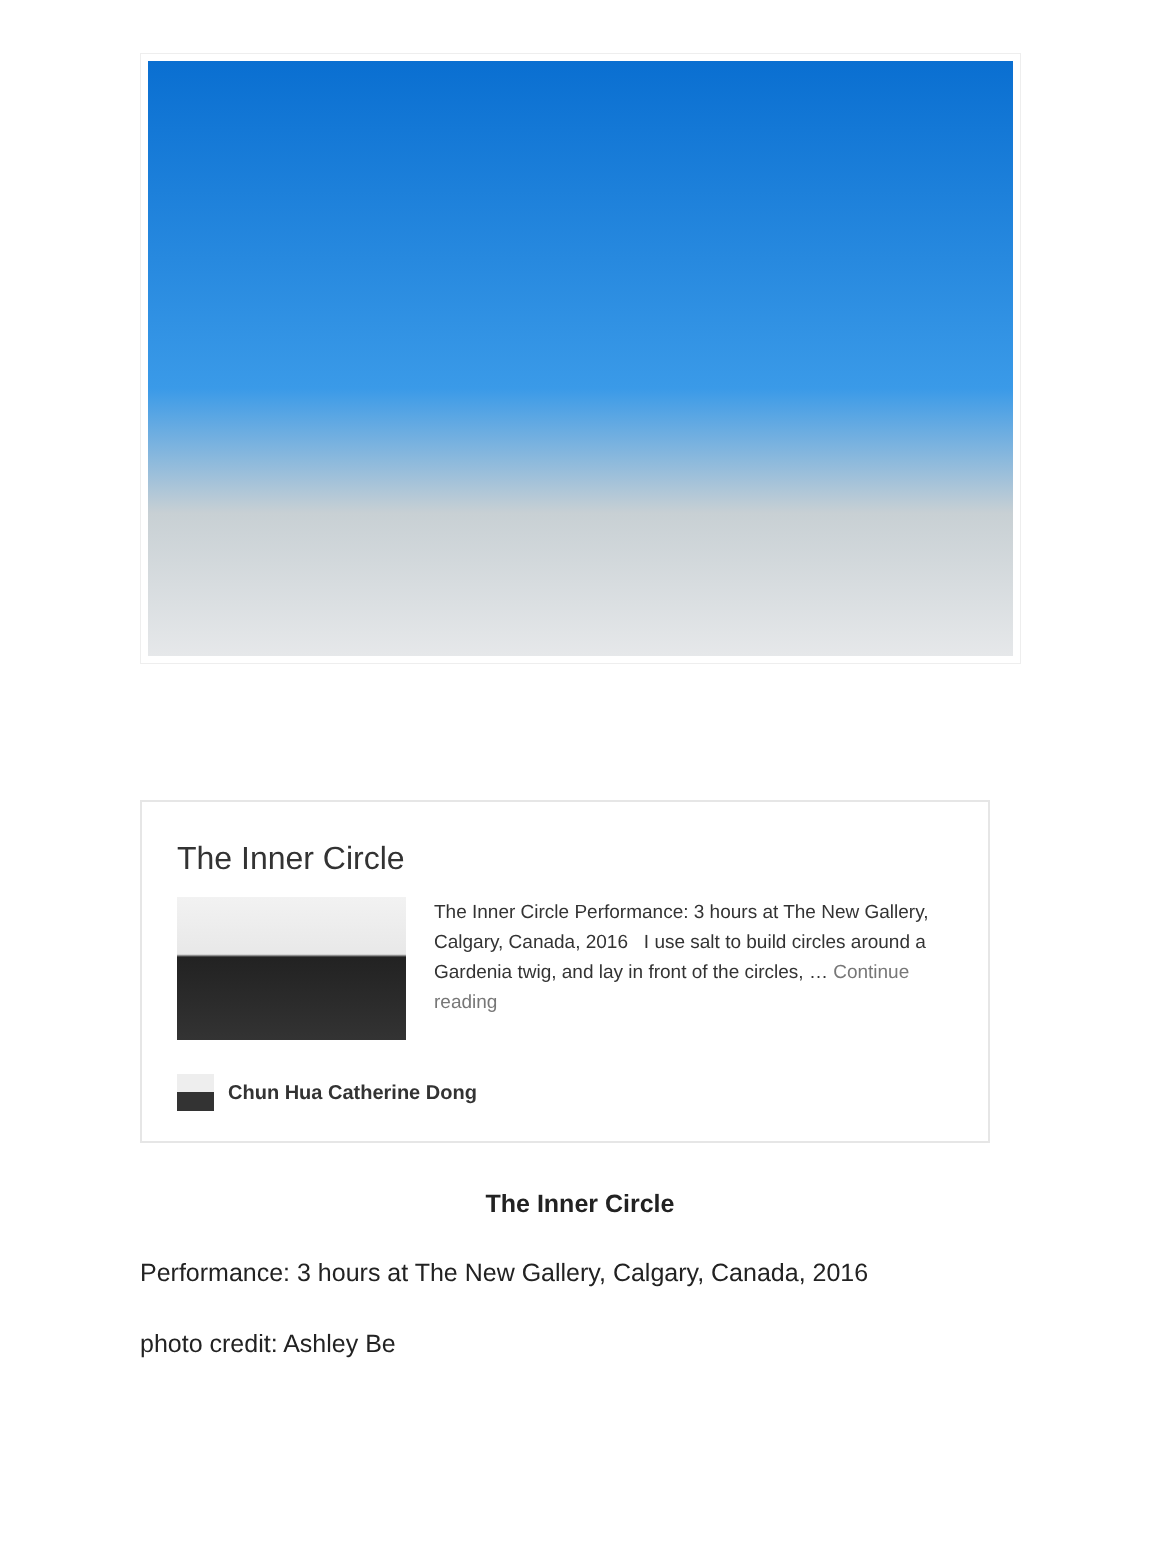The Inner Circle
The Inner Circle Performance: 3 hours at The New Gallery, Calgary, Canada, 2016 I use salt to build circles around a Gardenia twig, and lay in front of the circles, … Continue reading
Chun Hua Catherine Dong
The Inner Circle
Performance: 3 hours at The New Gallery, Calgary, Canada, 2016
photo credit: Ashley Be